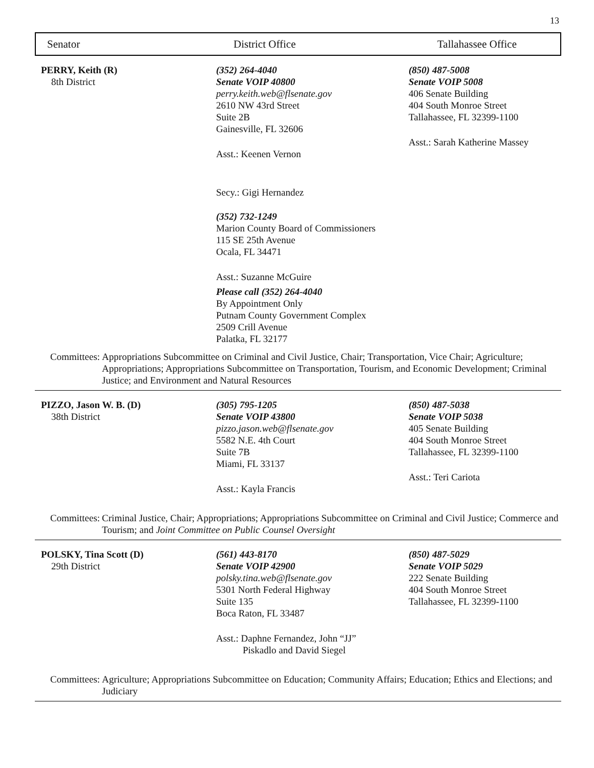13
Senator District Office Tallahassee Office
PERRY, Keith (R)
8th District
(352) 264-4040
Senate VOIP 40800
perry.keith.web@flsenate.gov
2610 NW 43rd Street
Suite 2B
Gainesville, FL 32606
Asst.: Keenen Vernon
Secy.: Gigi Hernandez
(352) 732-1249
Marion County Board of Commissioners
115 SE 25th Avenue
Ocala, FL 34471
Asst.: Suzanne McGuire
Please call (352) 264-4040
By Appointment Only
Putnam County Government Complex
2509 Crill Avenue
Palatka, FL 32177
(850) 487-5008
Senate VOIP 5008
406 Senate Building
404 South Monroe Street
Tallahassee, FL 32399-1100
Asst.: Sarah Katherine Massey
Committees: Appropriations Subcommittee on Criminal and Civil Justice, Chair; Transportation, Vice Chair; Agriculture; Appropriations; Appropriations Subcommittee on Transportation, Tourism, and Economic Development; Criminal Justice; and Environment and Natural Resources
PIZZO, Jason W. B. (D)
38th District
(305) 795-1205
Senate VOIP 43800
pizzo.jason.web@flsenate.gov
5582 N.E. 4th Court
Suite 7B
Miami, FL 33137
Asst.: Kayla Francis
(850) 487-5038
Senate VOIP 5038
405 Senate Building
404 South Monroe Street
Tallahassee, FL 32399-1100
Asst.: Teri Cariota
Committees: Criminal Justice, Chair; Appropriations; Appropriations Subcommittee on Criminal and Civil Justice; Commerce and Tourism; and Joint Committee on Public Counsel Oversight
POLSKY, Tina Scott (D)
29th District
(561) 443-8170
Senate VOIP 42900
polsky.tina.web@flsenate.gov
5301 North Federal Highway
Suite 135
Boca Raton, FL 33487
Asst.: Daphne Fernandez, John “JJ”
Piskadlo and David Siegel
(850) 487-5029
Senate VOIP 5029
222 Senate Building
404 South Monroe Street
Tallahassee, FL 32399-1100
Committees: Agriculture; Appropriations Subcommittee on Education; Community Affairs; Education; Ethics and Elections; and Judiciary